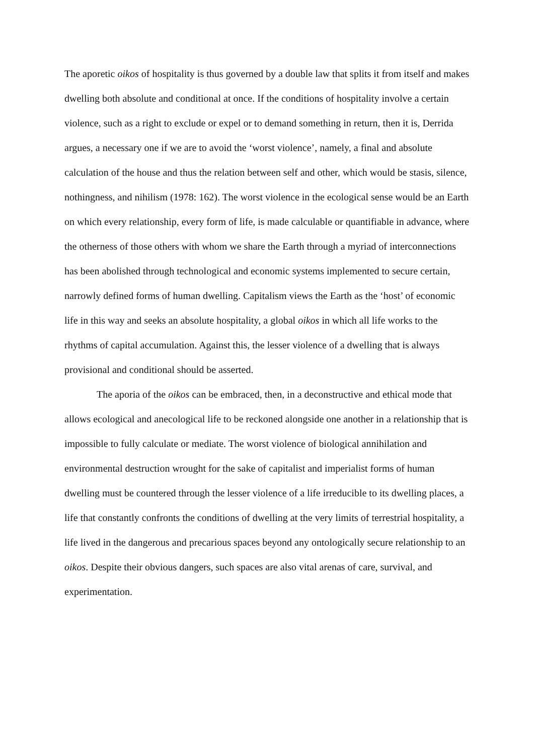The aporetic oikos of hospitality is thus governed by a double law that splits it from itself and makes dwelling both absolute and conditional at once. If the conditions of hospitality involve a certain violence, such as a right to exclude or expel or to demand something in return, then it is, Derrida argues, a necessary one if we are to avoid the ‘worst violence’, namely, a final and absolute calculation of the house and thus the relation between self and other, which would be stasis, silence, nothingness, and nihilism (1978: 162). The worst violence in the ecological sense would be an Earth on which every relationship, every form of life, is made calculable or quantifiable in advance, where the otherness of those others with whom we share the Earth through a myriad of interconnections has been abolished through technological and economic systems implemented to secure certain, narrowly defined forms of human dwelling. Capitalism views the Earth as the ‘host’ of economic life in this way and seeks an absolute hospitality, a global oikos in which all life works to the rhythms of capital accumulation. Against this, the lesser violence of a dwelling that is always provisional and conditional should be asserted.
The aporia of the oikos can be embraced, then, in a deconstructive and ethical mode that allows ecological and anecological life to be reckoned alongside one another in a relationship that is impossible to fully calculate or mediate. The worst violence of biological annihilation and environmental destruction wrought for the sake of capitalist and imperialist forms of human dwelling must be countered through the lesser violence of a life irreducible to its dwelling places, a life that constantly confronts the conditions of dwelling at the very limits of terrestrial hospitality, a life lived in the dangerous and precarious spaces beyond any ontologically secure relationship to an oikos. Despite their obvious dangers, such spaces are also vital arenas of care, survival, and experimentation.